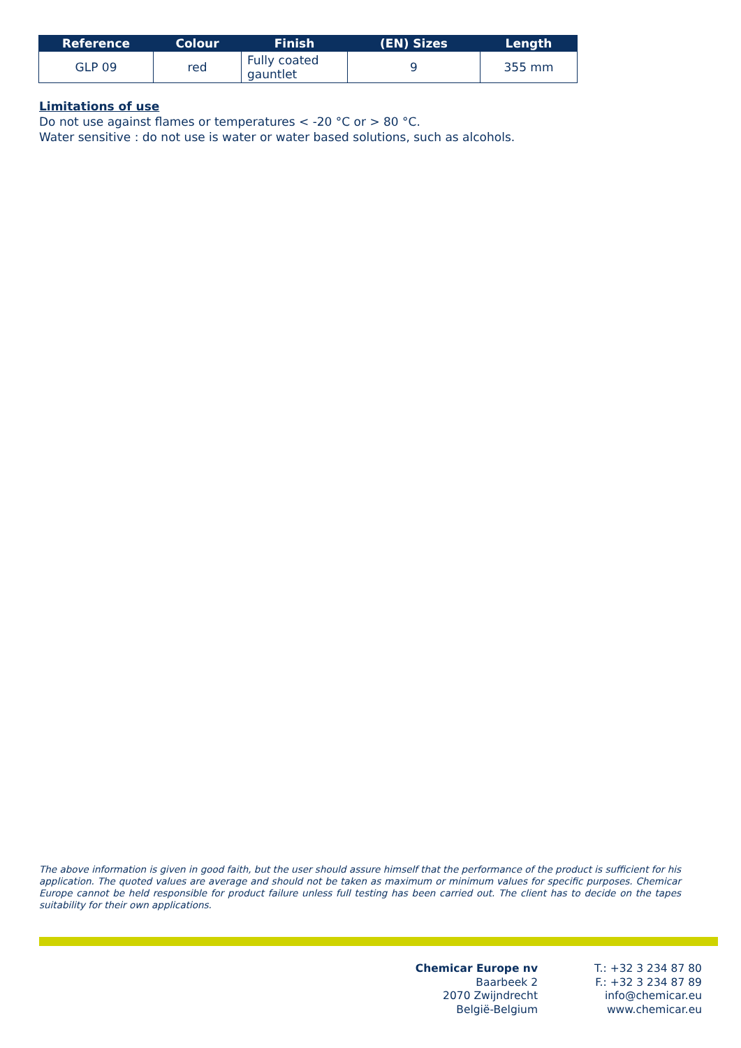| Reference | Colour | Finish | (EN) Sizes | Length |
| --- | --- | --- | --- | --- |
| GLP 09 | red | Fully coated gauntlet | 9 | 355 mm |
Limitations of use
Do not use against flames or temperatures < -20 °C or > 80 °C.
Water sensitive : do not use is water or water based solutions, such as alcohols.
The above information is given in good faith, but the user should assure himself that the performance of the product is sufficient for his application. The quoted values are average and should not be taken as maximum or minimum values for specific purposes. Chemicar Europe cannot be held responsible for product failure unless full testing has been carried out. The client has to decide on the tapes suitability for their own applications.
Chemicar Europe nv
Baarbeek 2
2070 Zwijndrecht
België-Belgium
T.: +32 3 234 87 80
F.: +32 3 234 87 89
info@chemicar.eu
www.chemicar.eu